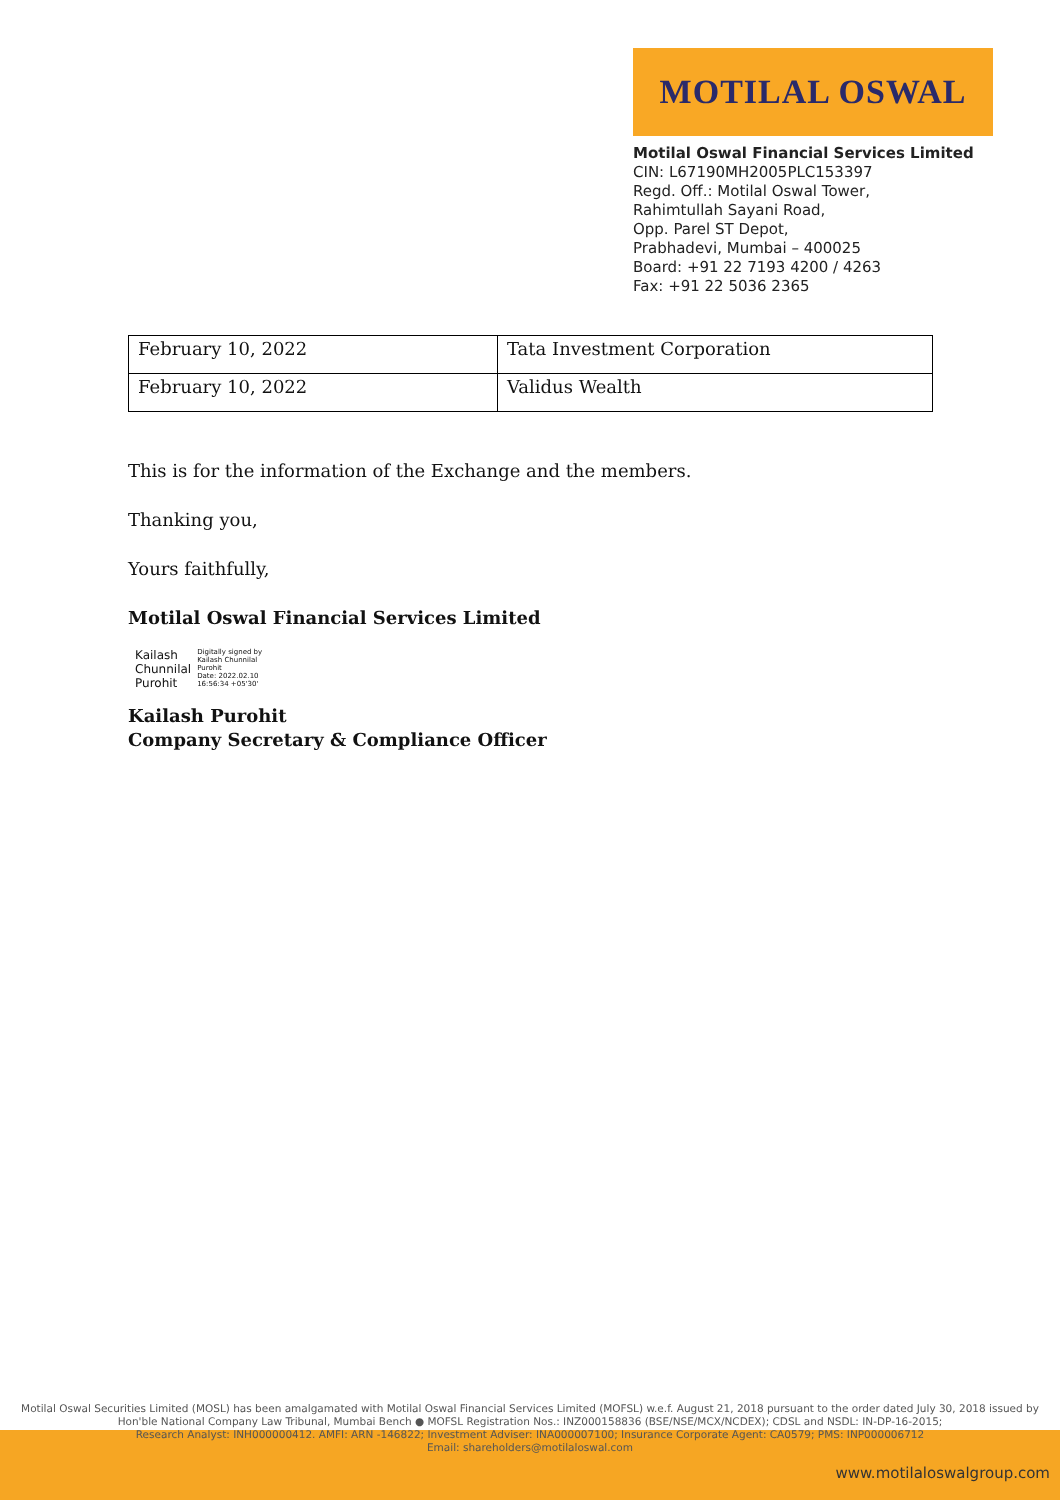MOTILAL OSWAL
Motilal Oswal Financial Services Limited
CIN: L67190MH2005PLC153397
Regd. Off.: Motilal Oswal Tower,
Rahimtullah Sayani Road,
Opp. Parel ST Depot,
Prabhadevi, Mumbai – 400025
Board: +91 22 7193 4200 / 4263
Fax: +91 22 5036 2365
| February 10, 2022 | Tata Investment Corporation |
| February 10, 2022 | Validus Wealth |
This is for the information of the Exchange and the members.
Thanking you,
Yours faithfully,
Motilal Oswal Financial Services Limited
Kailash
Chunnilal
Purohit
Digitally signed by
Kailash Chunnilal
Purohit
Date: 2022.02.10
16:56:34 +05'30'
Kailash Purohit
Company Secretary & Compliance Officer
Motilal Oswal Securities Limited (MOSL) has been amalgamated with Motilal Oswal Financial Services Limited (MOFSL) w.e.f. August 21, 2018 pursuant to the order dated July 30, 2018 issued by
Hon'ble National Company Law Tribunal, Mumbai Bench ● MOFSL Registration Nos.: INZ000158836 (BSE/NSE/MCX/NCDEX); CDSL and NSDL: IN-DP-16-2015;
Research Analyst: INH000000412. AMFI: ARN -146822; Investment Adviser: INA000007100; Insurance Corporate Agent: CA0579; PMS: INP000006712
Email: shareholders@motilaloswal.com
www.motilaloswalgroup.com